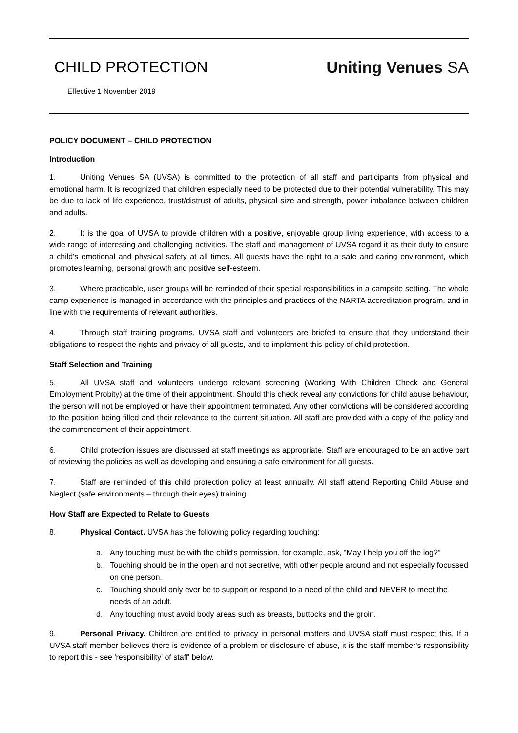CHILD PROTECTION
Effective 1 November 2019
Uniting Venues SA
POLICY DOCUMENT – CHILD PROTECTION
Introduction
1. Uniting Venues SA (UVSA) is committed to the protection of all staff and participants from physical and emotional harm. It is recognized that children especially need to be protected due to their potential vulnerability. This may be due to lack of life experience, trust/distrust of adults, physical size and strength, power imbalance between children and adults.
2. It is the goal of UVSA to provide children with a positive, enjoyable group living experience, with access to a wide range of interesting and challenging activities. The staff and management of UVSA regard it as their duty to ensure a child's emotional and physical safety at all times. All guests have the right to a safe and caring environment, which promotes learning, personal growth and positive self-esteem.
3. Where practicable, user groups will be reminded of their special responsibilities in a campsite setting. The whole camp experience is managed in accordance with the principles and practices of the NARTA accreditation program, and in line with the requirements of relevant authorities.
4. Through staff training programs, UVSA staff and volunteers are briefed to ensure that they understand their obligations to respect the rights and privacy of all guests, and to implement this policy of child protection.
Staff Selection and Training
5. All UVSA staff and volunteers undergo relevant screening (Working With Children Check and General Employment Probity) at the time of their appointment. Should this check reveal any convictions for child abuse behaviour, the person will not be employed or have their appointment terminated. Any other convictions will be considered according to the position being filled and their relevance to the current situation. All staff are provided with a copy of the policy and the commencement of their appointment.
6. Child protection issues are discussed at staff meetings as appropriate. Staff are encouraged to be an active part of reviewing the policies as well as developing and ensuring a safe environment for all guests.
7. Staff are reminded of this child protection policy at least annually. All staff attend Reporting Child Abuse and Neglect (safe environments – through their eyes) training.
How Staff are Expected to Relate to Guests
8. Physical Contact. UVSA has the following policy regarding touching:
a. Any touching must be with the child's permission, for example, ask, "May I help you off the log?”
b. Touching should be in the open and not secretive, with other people around and not especially focussed on one person.
c. Touching should only ever be to support or respond to a need of the child and NEVER to meet the needs of an adult.
d. Any touching must avoid body areas such as breasts, buttocks and the groin.
9. Personal Privacy. Children are entitled to privacy in personal matters and UVSA staff must respect this. If a UVSA staff member believes there is evidence of a problem or disclosure of abuse, it is the staff member's responsibility to report this - see 'responsibility' of staff' below.